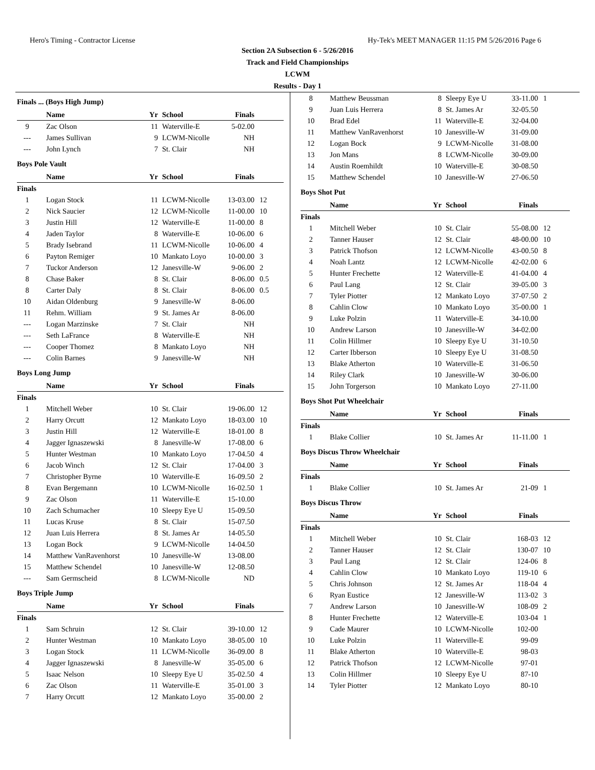Hero's Timing - Contractor License Hy-Tek's MEET MANAGER 11:15 PM 5/26/2016 Page 6
Section 2A Subsection 6 - 5/26/2016
Track and Field Championships
LCWM
Results - Day 1
Finals ... (Boys High Jump)
| | Name | Yr | School | Finals | |
| --- | --- | --- | --- | --- | --- |
| 9 | Zac Olson | 11 | Waterville-E | 5-02.00 | |
| --- | James Sullivan | 9 | LCWM-Nicolle | NH | |
| --- | John Lynch | 7 | St. Clair | NH | |
Boys Pole Vault
| | Name | Yr | School | Finals | |
| --- | --- | --- | --- | --- | --- |
| Finals | | | | | |
| 1 | Logan Stock | 11 | LCWM-Nicolle | 13-03.00 | 12 |
| 2 | Nick Saucier | 12 | LCWM-Nicolle | 11-00.00 | 10 |
| 3 | Justin Hill | 12 | Waterville-E | 11-00.00 | 8 |
| 4 | Jaden Taylor | 8 | Waterville-E | 10-06.00 | 6 |
| 5 | Brady Isebrand | 11 | LCWM-Nicolle | 10-06.00 | 4 |
| 6 | Payton Remiger | 10 | Mankato Loyo | 10-00.00 | 3 |
| 7 | Tuckor Anderson | 12 | Janesville-W | 9-06.00 | 2 |
| 8 | Chase Baker | 8 | St. Clair | 8-06.00 | 0.5 |
| 8 | Carter Daly | 8 | St. Clair | 8-06.00 | 0.5 |
| 10 | Aidan Oldenburg | 9 | Janesville-W | 8-06.00 | |
| 11 | Rehm. William | 9 | St. James Ar | 8-06.00 | |
| --- | Logan Marzinske | 7 | St. Clair | NH | |
| --- | Seth LaFrance | 8 | Waterville-E | NH | |
| --- | Cooper Thomez | 8 | Mankato Loyo | NH | |
| --- | Colin Barnes | 9 | Janesville-W | NH | |
Boys Long Jump
| | Name | Yr | School | Finals | |
| --- | --- | --- | --- | --- | --- |
| Finals | | | | | |
| 1 | Mitchell Weber | 10 | St. Clair | 19-06.00 | 12 |
| 2 | Harry Orcutt | 12 | Mankato Loyo | 18-03.00 | 10 |
| 3 | Justin Hill | 12 | Waterville-E | 18-01.00 | 8 |
| 4 | Jagger Ignaszewski | 8 | Janesville-W | 17-08.00 | 6 |
| 5 | Hunter Westman | 10 | Mankato Loyo | 17-04.50 | 4 |
| 6 | Jacob Winch | 12 | St. Clair | 17-04.00 | 3 |
| 7 | Christopher Byrne | 10 | Waterville-E | 16-09.50 | 2 |
| 8 | Evan Bergemann | 10 | LCWM-Nicolle | 16-02.50 | 1 |
| 9 | Zac Olson | 11 | Waterville-E | 15-10.00 | |
| 10 | Zach Schumacher | 10 | Sleepy Eye U | 15-09.50 | |
| 11 | Lucas Kruse | 8 | St. Clair | 15-07.50 | |
| 12 | Juan Luis Herrera | 8 | St. James Ar | 14-05.50 | |
| 13 | Logan Bock | 9 | LCWM-Nicolle | 14-04.50 | |
| 14 | Matthew VanRavenhorst | 10 | Janesville-W | 13-08.00 | |
| 15 | Matthew Schendel | 10 | Janesville-W | 12-08.50 | |
| --- | Sam Germscheid | 8 | LCWM-Nicolle | ND | |
Boys Triple Jump
| | Name | Yr | School | Finals | |
| --- | --- | --- | --- | --- | --- |
| Finals | | | | | |
| 1 | Sam Schruin | 12 | St. Clair | 39-10.00 | 12 |
| 2 | Hunter Westman | 10 | Mankato Loyo | 38-05.00 | 10 |
| 3 | Logan Stock | 11 | LCWM-Nicolle | 36-09.00 | 8 |
| 4 | Jagger Ignaszewski | 8 | Janesville-W | 35-05.00 | 6 |
| 5 | Isaac Nelson | 10 | Sleepy Eye U | 35-02.50 | 4 |
| 6 | Zac Olson | 11 | Waterville-E | 35-01.00 | 3 |
| 7 | Harry Orcutt | 12 | Mankato Loyo | 35-00.00 | 2 |
| 8 | Matthew Beussman | 8 | Sleepy Eye U | 33-11.00 | 1 |
| 9 | Juan Luis Herrera | 8 | St. James Ar | 32-05.50 | |
| 10 | Brad Edel | 11 | Waterville-E | 32-04.00 | |
| 11 | Matthew VanRavenhorst | 10 | Janesville-W | 31-09.00 | |
| 12 | Logan Bock | 9 | LCWM-Nicolle | 31-08.00 | |
| 13 | Jon Mans | 8 | LCWM-Nicolle | 30-09.00 | |
| 14 | Austin Roemhildt | 10 | Waterville-E | 30-08.50 | |
| 15 | Matthew Schendel | 10 | Janesville-W | 27-06.50 | |
Boys Shot Put
| | Name | Yr | School | Finals | |
| --- | --- | --- | --- | --- | --- |
| Finals | | | | | |
| 1 | Mitchell Weber | 10 | St. Clair | 55-08.00 | 12 |
| 2 | Tanner Hauser | 12 | St. Clair | 48-00.00 | 10 |
| 3 | Patrick Thofson | 12 | LCWM-Nicolle | 43-00.50 | 8 |
| 4 | Noah Lantz | 12 | LCWM-Nicolle | 42-02.00 | 6 |
| 5 | Hunter Frechette | 12 | Waterville-E | 41-04.00 | 4 |
| 6 | Paul Lang | 12 | St. Clair | 39-05.00 | 3 |
| 7 | Tyler Piotter | 12 | Mankato Loyo | 37-07.50 | 2 |
| 8 | Cahlin Clow | 10 | Mankato Loyo | 35-00.00 | 1 |
| 9 | Luke Polzin | 11 | Waterville-E | 34-10.00 | |
| 10 | Andrew Larson | 10 | Janesville-W | 34-02.00 | |
| 11 | Colin Hillmer | 10 | Sleepy Eye U | 31-10.50 | |
| 12 | Carter Ibberson | 10 | Sleepy Eye U | 31-08.50 | |
| 13 | Blake Atherton | 10 | Waterville-E | 31-06.50 | |
| 14 | Riley Clark | 10 | Janesville-W | 30-06.00 | |
| 15 | John Torgerson | 10 | Mankato Loyo | 27-11.00 | |
Boys Shot Put Wheelchair
| | Name | Yr | School | Finals | |
| --- | --- | --- | --- | --- | --- |
| Finals | | | | | |
| 1 | Blake Collier | 10 | St. James Ar | 11-11.00 | 1 |
Boys Discus Throw Wheelchair
| | Name | Yr | School | Finals | |
| --- | --- | --- | --- | --- | --- |
| Finals | | | | | |
| 1 | Blake Collier | 10 | St. James Ar | 21-09 | 1 |
Boys Discus Throw
| | Name | Yr | School | Finals | |
| --- | --- | --- | --- | --- | --- |
| Finals | | | | | |
| 1 | Mitchell Weber | 10 | St. Clair | 168-03 | 12 |
| 2 | Tanner Hauser | 12 | St. Clair | 130-07 | 10 |
| 3 | Paul Lang | 12 | St. Clair | 124-06 | 8 |
| 4 | Cahlin Clow | 10 | Mankato Loyo | 119-10 | 6 |
| 5 | Chris Johnson | 12 | St. James Ar | 118-04 | 4 |
| 6 | Ryan Eustice | 12 | Janesville-W | 113-02 | 3 |
| 7 | Andrew Larson | 10 | Janesville-W | 108-09 | 2 |
| 8 | Hunter Frechette | 12 | Waterville-E | 103-04 | 1 |
| 9 | Cade Maurer | 10 | LCWM-Nicolle | 102-00 | |
| 10 | Luke Polzin | 11 | Waterville-E | 99-09 | |
| 11 | Blake Atherton | 10 | Waterville-E | 98-03 | |
| 12 | Patrick Thofson | 12 | LCWM-Nicolle | 97-01 | |
| 13 | Colin Hillmer | 10 | Sleepy Eye U | 87-10 | |
| 14 | Tyler Piotter | 12 | Mankato Loyo | 80-10 | |